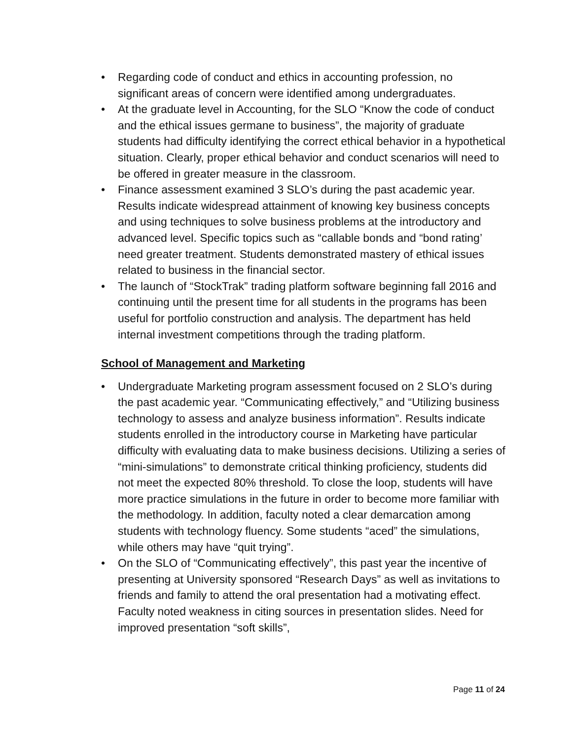• Regarding code of conduct and ethics in accounting profession, no significant areas of concern were identified among undergraduates.
• At the graduate level in Accounting, for the SLO “Know the code of conduct and the ethical issues germane to business”, the majority of graduate students had difficulty identifying the correct ethical behavior in a hypothetical situation. Clearly, proper ethical behavior and conduct scenarios will need to be offered in greater measure in the classroom.
• Finance assessment examined 3 SLO’s during the past academic year. Results indicate widespread attainment of knowing key business concepts and using techniques to solve business problems at the introductory and advanced level. Specific topics such as “callable bonds and “bond rating’ need greater treatment. Students demonstrated mastery of ethical issues related to business in the financial sector.
• The launch of “StockTrak” trading platform software beginning fall 2016 and continuing until the present time for all students in the programs has been useful for portfolio construction and analysis. The department has held internal investment competitions through the trading platform.
School of Management and Marketing
• Undergraduate Marketing program assessment focused on 2 SLO’s during the past academic year. “Communicating effectively,” and “Utilizing business technology to assess and analyze business information”. Results indicate students enrolled in the introductory course in Marketing have particular difficulty with evaluating data to make business decisions. Utilizing a series of “mini-simulations” to demonstrate critical thinking proficiency, students did not meet the expected 80% threshold. To close the loop, students will have more practice simulations in the future in order to become more familiar with the methodology. In addition, faculty noted a clear demarcation among students with technology fluency. Some students “aced” the simulations, while others may have “quit trying”.
• On the SLO of “Communicating effectively”, this past year the incentive of presenting at University sponsored “Research Days” as well as invitations to friends and family to attend the oral presentation had a motivating effect. Faculty noted weakness in citing sources in presentation slides. Need for improved presentation “soft skills”,
Page 11 of 24